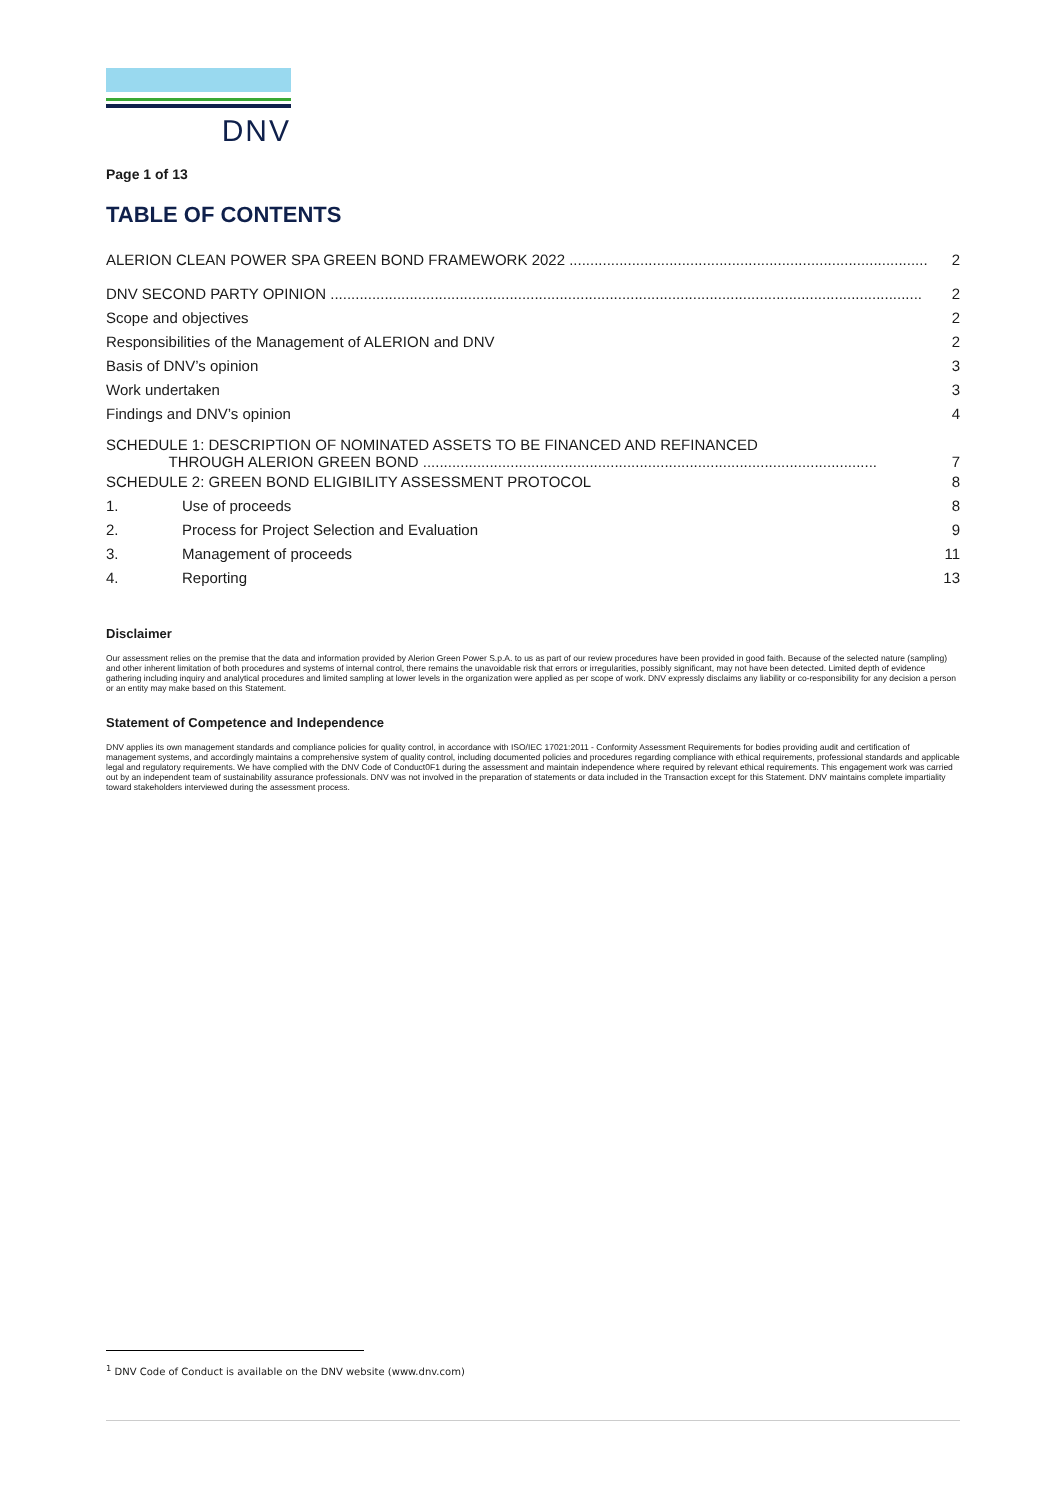DNV
Page 1 of 13
TABLE OF CONTENTS
ALERION CLEAN POWER SPA GREEN BOND FRAMEWORK 2022 ...................................................................................... 2
DNV SECOND PARTY OPINION .............................................................................................................................................. 2
Scope and objectives 2
Responsibilities of the Management of ALERION and DNV 2
Basis of DNV’s opinion 3
Work undertaken 3
Findings and DNV’s opinion 4
SCHEDULE 1: DESCRIPTION OF NOMINATED ASSETS TO BE FINANCED AND REFINANCED
THROUGH ALERION GREEN BOND .............................................................................................................
7
SCHEDULE 2: GREEN BOND ELIGIBILITY ASSESSMENT PROTOCOL 8
1. Use of proceeds 8
2. Process for Project Selection and Evaluation 9
3. Management of proceeds 11
4. Reporting 13
Disclaimer
Our assessment relies on the premise that the data and information provided by Alerion Green Power S.p.A. to us as part of our review procedures have been provided in good faith. Because of the selected nature (sampling) and other inherent limitation of both procedures and systems of internal control, there remains the unavoidable risk that errors or irregularities, possibly significant, may not have been detected. Limited depth of evidence gathering including inquiry and analytical procedures and limited sampling at lower levels in the organization were applied as per scope of work. DNV expressly disclaims any liability or co-responsibility for any decision a person or an entity may make based on this Statement.
Statement of Competence and Independence
DNV applies its own management standards and compliance policies for quality control, in accordance with ISO/IEC 17021:2011 - Conformity Assessment Requirements for bodies providing audit and certification of management systems, and accordingly maintains a comprehensive system of quality control, including documented policies and procedures regarding compliance with ethical requirements, professional standards and applicable legal and regulatory requirements. We have complied with the DNV Code of Conduct0F1 during the assessment and maintain independence where required by relevant ethical requirements. This engagement work was carried out by an independent team of sustainability assurance professionals. DNV was not involved in the preparation of statements or data included in the Transaction except for this Statement. DNV maintains complete impartiality toward stakeholders interviewed during the assessment process.
<sup>1</sup> DNV Code of Conduct is available on the DNV website (www.dnv.com)